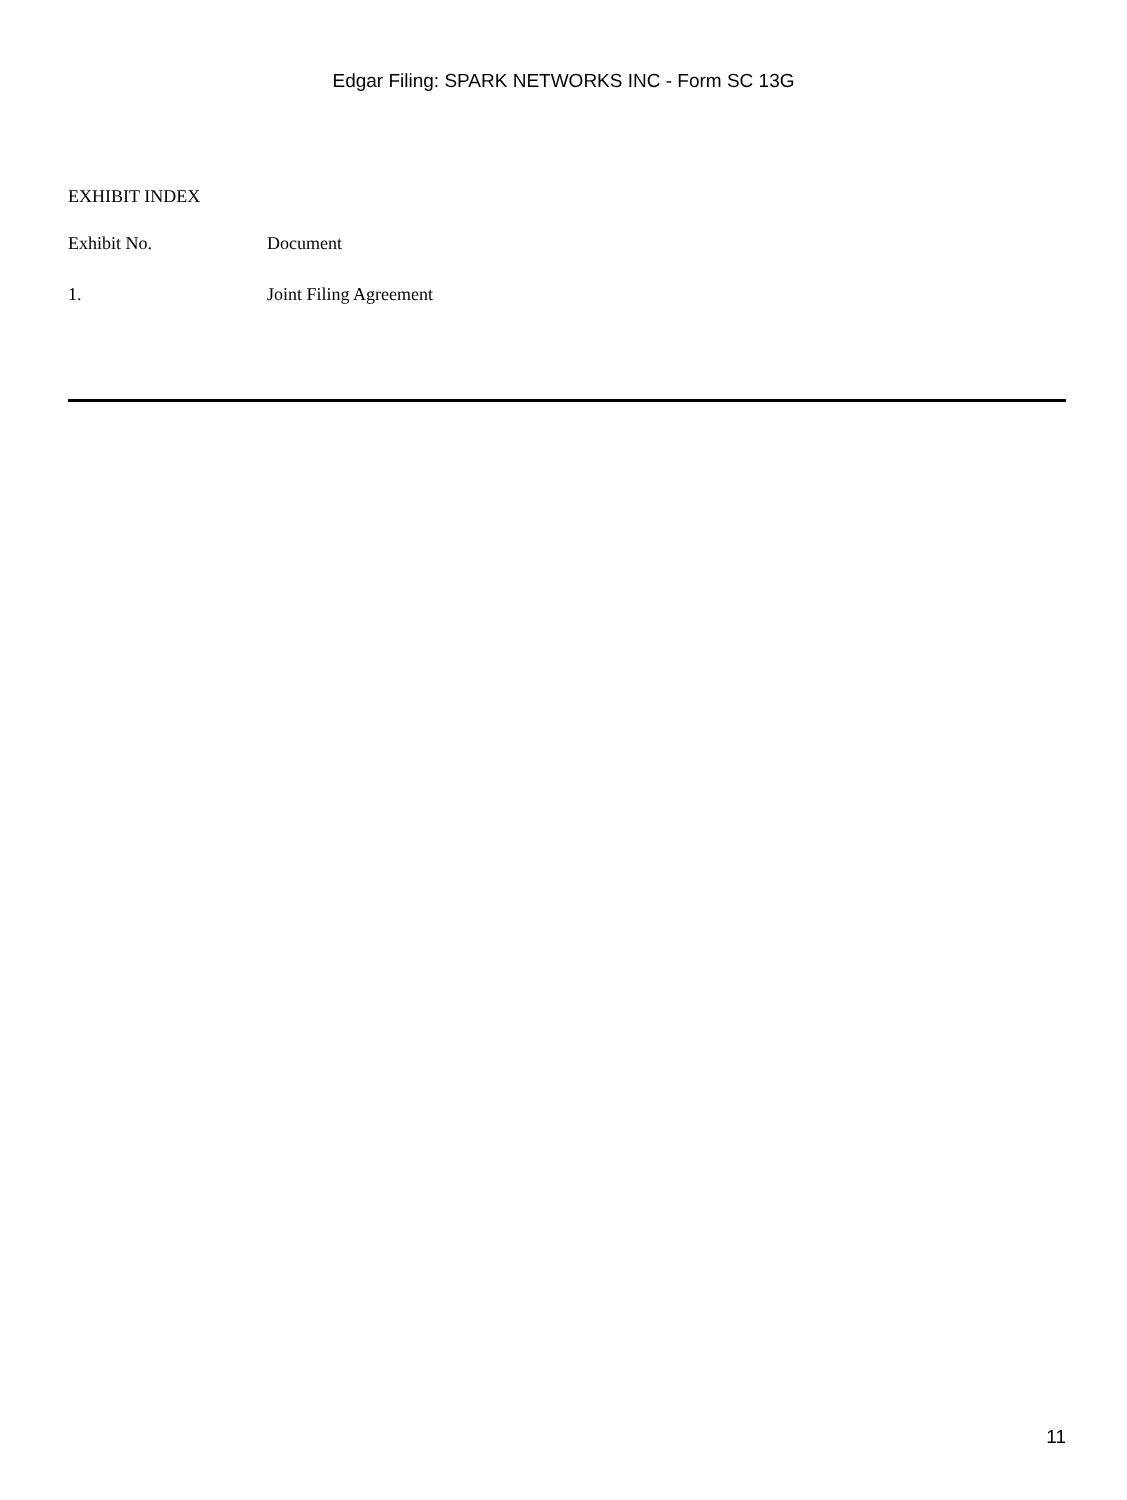Edgar Filing: SPARK NETWORKS INC - Form SC 13G
EXHIBIT INDEX
| Exhibit No. | Document |
| --- | --- |
| 1. | Joint Filing Agreement |
11